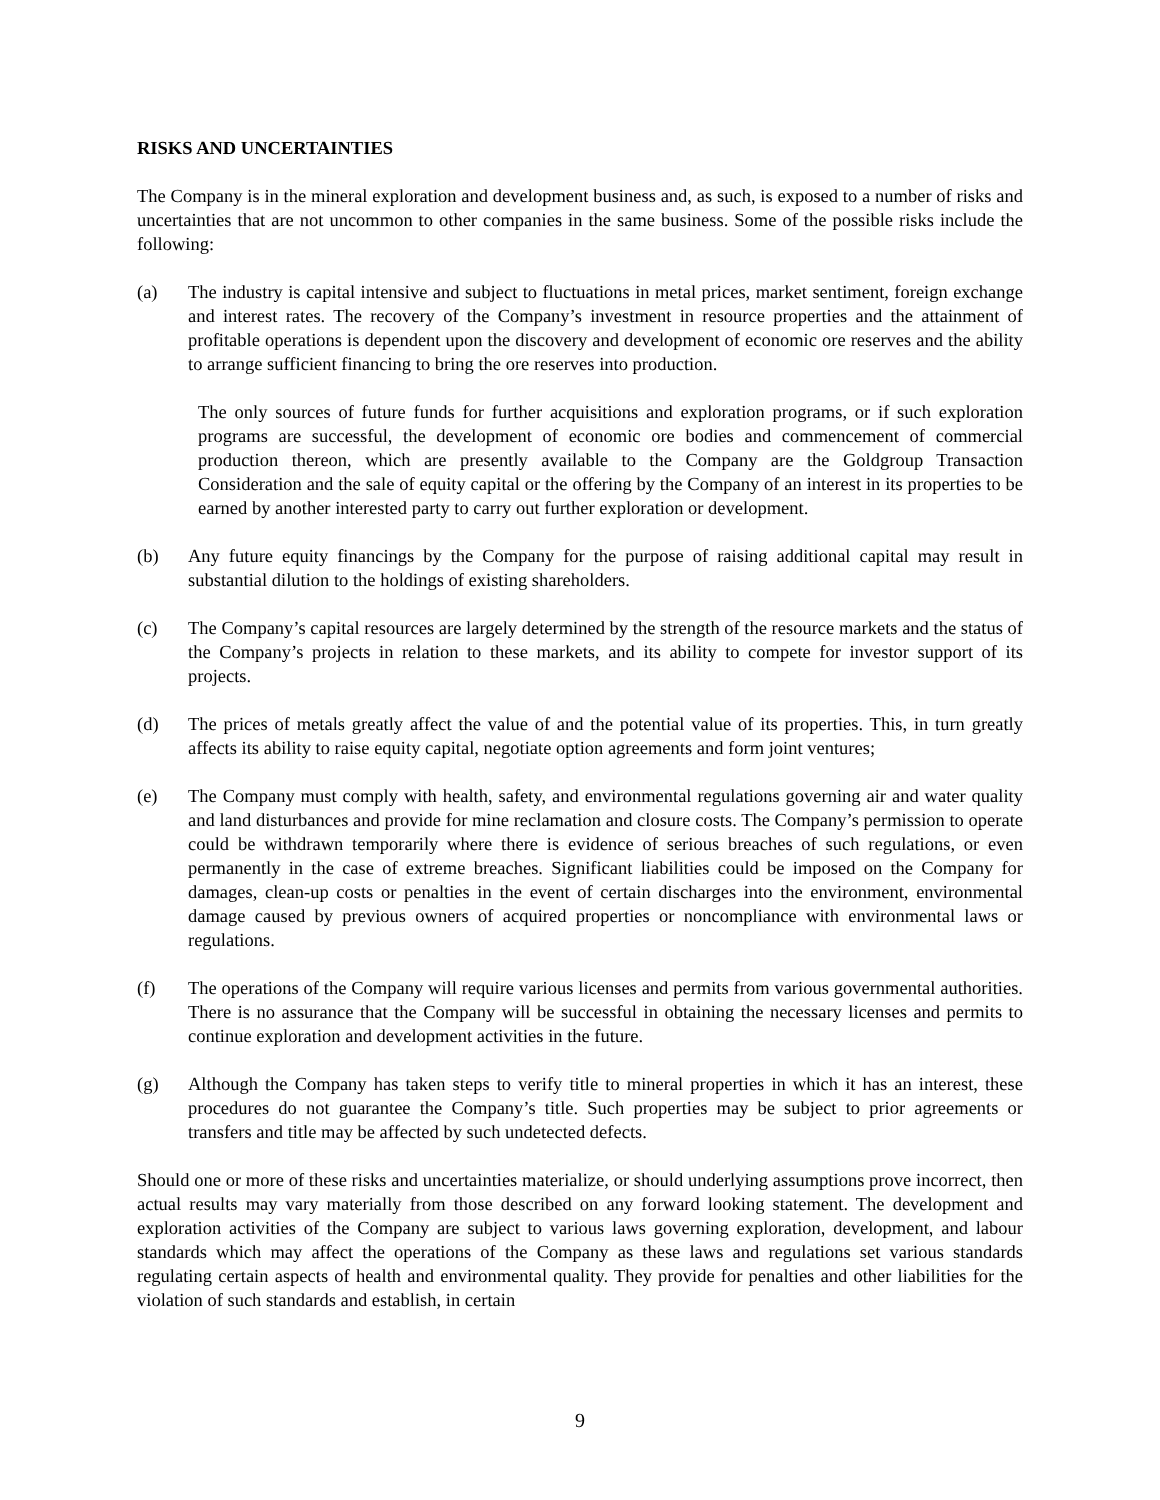RISKS AND UNCERTAINTIES
The Company is in the mineral exploration and development business and, as such, is exposed to a number of risks and uncertainties that are not uncommon to other companies in the same business. Some of the possible risks include the following:
(a) The industry is capital intensive and subject to fluctuations in metal prices, market sentiment, foreign exchange and interest rates. The recovery of the Company’s investment in resource properties and the attainment of profitable operations is dependent upon the discovery and development of economic ore reserves and the ability to arrange sufficient financing to bring the ore reserves into production.
The only sources of future funds for further acquisitions and exploration programs, or if such exploration programs are successful, the development of economic ore bodies and commencement of commercial production thereon, which are presently available to the Company are the Goldgroup Transaction Consideration and the sale of equity capital or the offering by the Company of an interest in its properties to be earned by another interested party to carry out further exploration or development.
(b) Any future equity financings by the Company for the purpose of raising additional capital may result in substantial dilution to the holdings of existing shareholders.
(c) The Company’s capital resources are largely determined by the strength of the resource markets and the status of the Company’s projects in relation to these markets, and its ability to compete for investor support of its projects.
(d) The prices of metals greatly affect the value of and the potential value of its properties. This, in turn greatly affects its ability to raise equity capital, negotiate option agreements and form joint ventures;
(e) The Company must comply with health, safety, and environmental regulations governing air and water quality and land disturbances and provide for mine reclamation and closure costs. The Company’s permission to operate could be withdrawn temporarily where there is evidence of serious breaches of such regulations, or even permanently in the case of extreme breaches. Significant liabilities could be imposed on the Company for damages, clean-up costs or penalties in the event of certain discharges into the environment, environmental damage caused by previous owners of acquired properties or noncompliance with environmental laws or regulations.
(f) The operations of the Company will require various licenses and permits from various governmental authorities. There is no assurance that the Company will be successful in obtaining the necessary licenses and permits to continue exploration and development activities in the future.
(g) Although the Company has taken steps to verify title to mineral properties in which it has an interest, these procedures do not guarantee the Company’s title. Such properties may be subject to prior agreements or transfers and title may be affected by such undetected defects.
Should one or more of these risks and uncertainties materialize, or should underlying assumptions prove incorrect, then actual results may vary materially from those described on any forward looking statement. The development and exploration activities of the Company are subject to various laws governing exploration, development, and labour standards which may affect the operations of the Company as these laws and regulations set various standards regulating certain aspects of health and environmental quality. They provide for penalties and other liabilities for the violation of such standards and establish, in certain
9